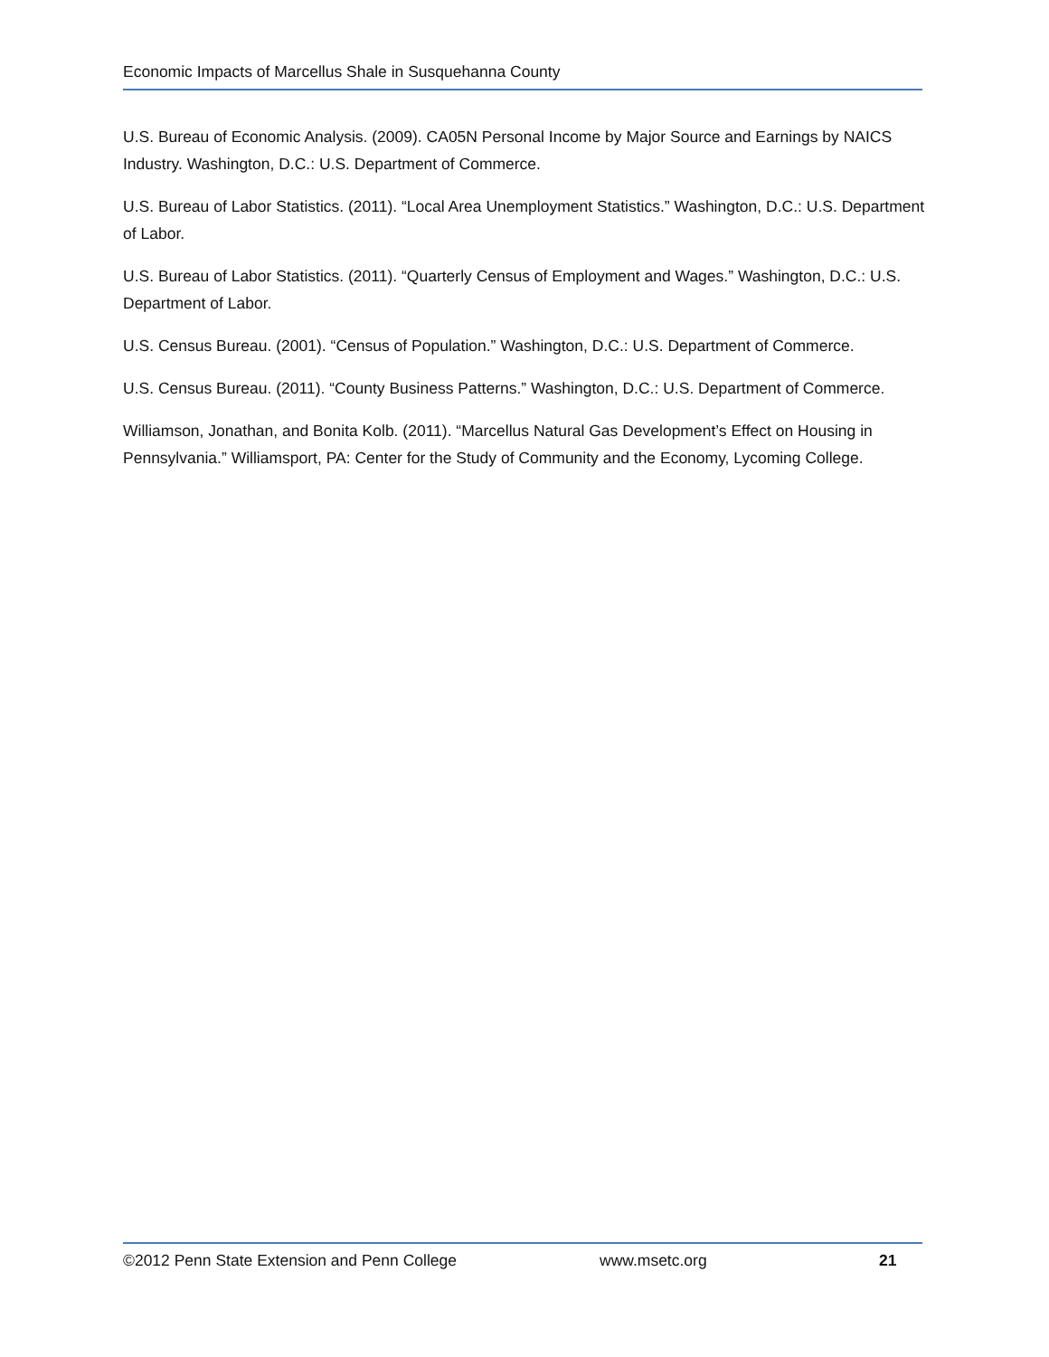Economic Impacts of Marcellus Shale in Susquehanna County
U.S. Bureau of Economic Analysis. (2009). CA05N Personal Income by Major Source and Earnings by NAICS Industry. Washington, D.C.: U.S. Department of Commerce.
U.S. Bureau of Labor Statistics. (2011). “Local Area Unemployment Statistics.” Washington, D.C.: U.S. Department of Labor.
U.S. Bureau of Labor Statistics. (2011). “Quarterly Census of Employment and Wages.” Washington, D.C.: U.S. Department of Labor.
U.S. Census Bureau. (2001). “Census of Population.” Washington, D.C.: U.S. Department of Commerce.
U.S. Census Bureau. (2011). “County Business Patterns.” Washington, D.C.: U.S. Department of Commerce.
Williamson, Jonathan, and Bonita Kolb. (2011). “Marcellus Natural Gas Development’s Effect on Housing in Pennsylvania.” Williamsport, PA: Center for the Study of Community and the Economy, Lycoming College.
©2012 Penn State Extension and Penn College www.msetc.org 21